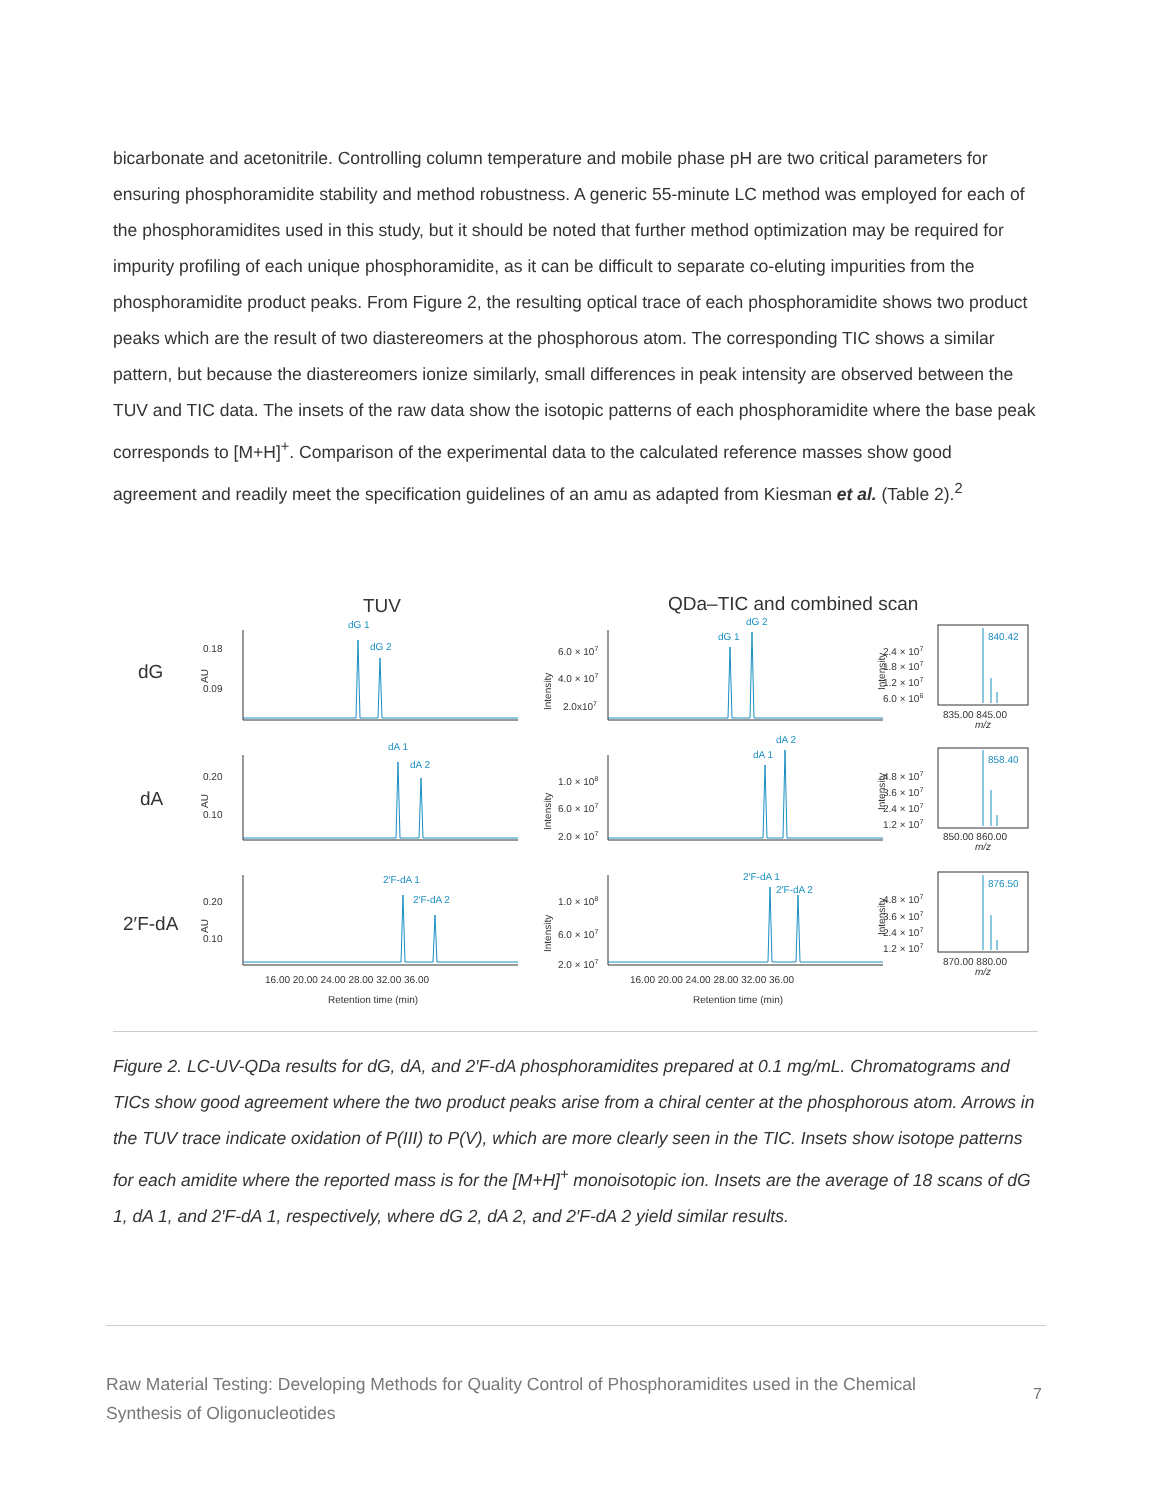bicarbonate and acetonitrile. Controlling column temperature and mobile phase pH are two critical parameters for ensuring phosphoramidite stability and method robustness. A generic 55-minute LC method was employed for each of the phosphoramidites used in this study, but it should be noted that further method optimization may be required for impurity profiling of each unique phosphoramidite, as it can be difficult to separate co-eluting impurities from the phosphoramidite product peaks. From Figure 2, the resulting optical trace of each phosphoramidite shows two product peaks which are the result of two diastereomers at the phosphorous atom. The corresponding TIC shows a similar pattern, but because the diastereomers ionize similarly, small differences in peak intensity are observed between the TUV and TIC data. The insets of the raw data show the isotopic patterns of each phosphoramidite where the base peak corresponds to [M+H]<sup>+</sup>. Comparison of the experimental data to the calculated reference masses show good agreement and readily meet the specification guidelines of an amu as adapted from Kiesman et al. (Table 2).<sup>2</sup>
TUV
QDa–TIC and combined scan
dG 1
dG 2
dA 1
dA 2
2′F-dA 1
2′F-dA 2
dG 1
dG 2
dA 1
dA 2
2′F-dA 1
2′F-dA 2
840.42
858.40
876.50
dG
dA
2′F-dA
0.18
0.09
0.20
0.10
0.20
0.10
6.0 × 107
4.0 × 107
2.0x107
1.0 × 108
6.0 × 107
2.0 × 107
1.0 × 108
6.0 × 107
2.0 × 107
2.4 × 107
1.8 × 107
1.2 × 107
6.0 × 106
4.8 × 107
3.6 × 107
2.4 × 107
1.2 × 107
4.8 × 107
3.6 × 107
2.4 × 107
1.2 × 107
835.00 845.00
m/z
850.00 860.00
m/z
870.00 880.00
m/z
16.00 20.00 24.00 28.00 32.00 36.00
16.00 20.00 24.00 28.00 32.00 36.00
Retention time (min)
Retention time (min)
AU
AU
AU
Intensity
Intensity
Intensity
Intensity
Intensity
Intensity
Figure 2. LC-UV-QDa results for dG, dA, and 2′F-dA phosphoramidites prepared at 0.1 mg/mL. Chromatograms and TICs show good agreement where the two product peaks arise from a chiral center at the phosphorous atom. Arrows in the TUV trace indicate oxidation of P(III) to P(V), which are more clearly seen in the TIC. Insets show isotope patterns for each amidite where the reported mass is for the [M+H]<sup>+</sup> monoisotopic ion. Insets are the average of 18 scans of dG 1, dA 1, and 2′F-dA 1, respectively, where dG 2, dA 2, and 2′F-dA 2 yield similar results.
Raw Material Testing: Developing Methods for Quality Control of Phosphoramidites used in the Chemical Synthesis of Oligonucleotides
7